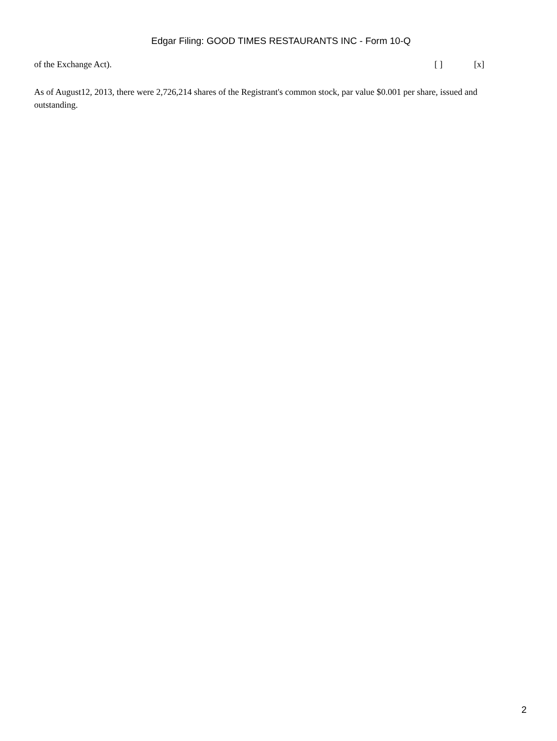Edgar Filing: GOOD TIMES RESTAURANTS INC - Form 10-Q
of the Exchange Act). [ ] [x]
As of August12, 2013, there were 2,726,214 shares of the Registrant's common stock, par value $0.001 per share, issued and outstanding.
2